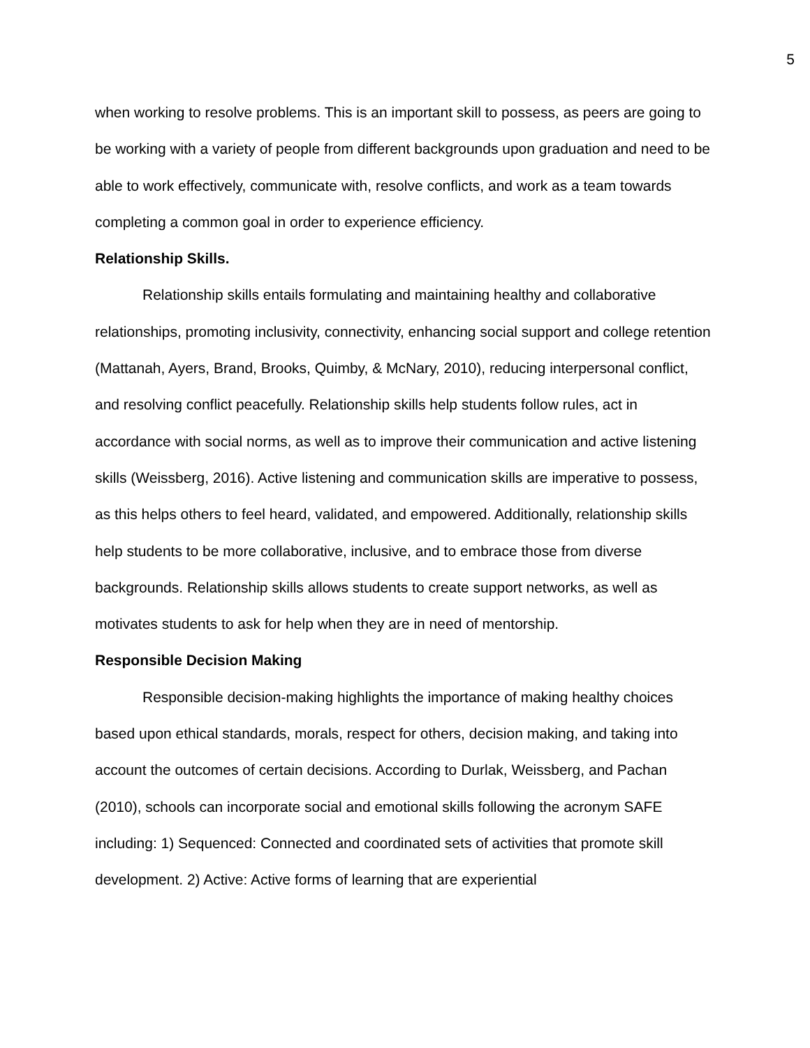5
when working to resolve problems. This is an important skill to possess, as peers are going to be working with a variety of people from different backgrounds upon graduation and need to be able to work effectively, communicate with, resolve conflicts, and work as a team towards completing a common goal in order to experience efficiency.
Relationship Skills.
Relationship skills entails formulating and maintaining healthy and collaborative relationships, promoting inclusivity, connectivity, enhancing social support and college retention (Mattanah, Ayers, Brand, Brooks, Quimby, & McNary, 2010), reducing interpersonal conflict, and resolving conflict peacefully. Relationship skills help students follow rules, act in accordance with social norms, as well as to improve their communication and active listening skills (Weissberg, 2016). Active listening and communication skills are imperative to possess, as this helps others to feel heard, validated, and empowered. Additionally, relationship skills help students to be more collaborative, inclusive, and to embrace those from diverse backgrounds. Relationship skills allows students to create support networks, as well as motivates students to ask for help when they are in need of mentorship.
Responsible Decision Making
Responsible decision-making highlights the importance of making healthy choices based upon ethical standards, morals, respect for others, decision making, and taking into account the outcomes of certain decisions. According to Durlak, Weissberg, and Pachan (2010), schools can incorporate social and emotional skills following the acronym SAFE including: 1) Sequenced: Connected and coordinated sets of activities that promote skill development. 2) Active: Active forms of learning that are experiential